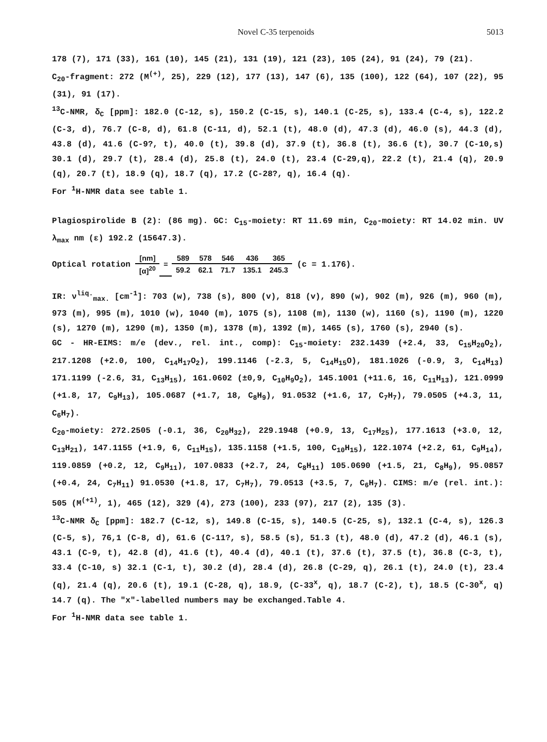Novel C-35 terpenoids 5013
178 (7), 171 (33), 161 (10), 145 (21), 131 (19), 121 (23), 105 (24), 91 (24), 79 (21).
C<sub>20</sub>-fragment: 272 (M<sup>(+)</sup>, 25), 229 (12), 177 (13), 147 (6), 135 (100), 122 (64), 107 (22), 95 (31), 91 (17).
<sup>13</sup>C-NMR, δ<sub>C</sub> [ppm]: 182.0 (C-12, s), 150.2 (C-15, s), 140.1 (C-25, s), 133.4 (C-4, s), 122.2 (C-3, d), 76.7 (C-8, d), 61.8 (C-11, d), 52.1 (t), 48.0 (d), 47.3 (d), 46.0 (s), 44.3 (d), 43.8 (d), 41.6 (C-9?, t), 40.0 (t), 39.8 (d), 37.9 (t), 36.8 (t), 36.6 (t), 30.7 (C-10,s) 30.1 (d), 29.7 (t), 28.4 (d), 25.8 (t), 24.0 (t), 23.4 (C-29,q), 22.2 (t), 21.4 (q), 20.9 (q), 20.7 (t), 18.9 (q), 18.7 (q), 17.2 (C-28?, q), 16.4 (q).
For <sup>1</sup>H-NMR data see table 1.
Plagiospirolide B (2): (86 mg). GC: C<sub>15</sub>-moiety: RT 11.69 min, C<sub>20</sub>-moiety: RT 14.02 min. UV λ<sub>max</sub> nm (ε) 192.2 (15647.3).
Optical rotation
| [nm] | = | 589 | 578 | 546 | 436 | 365 |
| [α]<sup>20</sup> | | 59.2 | 62.1 | 71.7 | 135.1 | 245.3 |
(c = 1.176).
IR: ν<sup>liq.</sup><sub>max.</sub> [cm<sup>-1</sup>]: 703 (w), 738 (s), 800 (v), 818 (v), 890 (w), 902 (m), 926 (m), 960 (m), 973 (m), 995 (m), 1010 (w), 1040 (m), 1075 (s), 1108 (m), 1130 (w), 1160 (s), 1190 (m), 1220 (s), 1270 (m), 1290 (m), 1350 (m), 1378 (m), 1392 (m), 1465 (s), 1760 (s), 2940 (s).
GC - HR-EIMS: m/e (dev., rel. int., comp): C<sub>15</sub>-moiety: 232.1439 (+2.4, 33, C<sub>15</sub>H<sub>20</sub>O<sub>2</sub>), 217.1208 (+2.0, 100, C<sub>14</sub>H<sub>17</sub>O<sub>2</sub>), 199.1146 (-2.3, 5, C<sub>14</sub>H<sub>15</sub>O), 181.1026 (-0.9, 3, C<sub>14</sub>H<sub>13</sub>) 171.1199 (-2.6, 31, C<sub>13</sub>H<sub>15</sub>), 161.0602 (±0,9, C<sub>10</sub>H<sub>9</sub>O<sub>2</sub>), 145.1001 (+11.6, 16, C<sub>11</sub>H<sub>13</sub>), 121.0999 (+1.8, 17, C<sub>9</sub>H<sub>13</sub>), 105.0687 (+1.7, 18, C<sub>8</sub>H<sub>9</sub>), 91.0532 (+1.6, 17, C<sub>7</sub>H<sub>7</sub>), 79.0505 (+4.3, 11, C<sub>6</sub>H<sub>7</sub>).
C<sub>20</sub>-moiety: 272.2505 (-0.1, 36, C<sub>20</sub>H<sub>32</sub>), 229.1948 (+0.9, 13, C<sub>17</sub>H<sub>25</sub>), 177.1613 (+3.0, 12, C<sub>13</sub>H<sub>21</sub>), 147.1155 (+1.9, 6, C<sub>11</sub>H<sub>15</sub>), 135.1158 (+1.5, 100, C<sub>10</sub>H<sub>15</sub>), 122.1074 (+2.2, 61, C<sub>9</sub>H<sub>14</sub>), 119.0859 (+0.2, 12, C<sub>9</sub>H<sub>11</sub>), 107.0833 (+2.7, 24, C<sub>8</sub>H<sub>11</sub>) 105.0690 (+1.5, 21, C<sub>8</sub>H<sub>9</sub>), 95.0857 (+0.4, 24, C<sub>7</sub>H<sub>11</sub>) 91.0530 (+1.8, 17, C<sub>7</sub>H<sub>7</sub>), 79.0513 (+3.5, 7, C<sub>6</sub>H<sub>7</sub>). CIMS: m/e (rel. int.): 505 (M<sup>(+1)</sup>, 1), 465 (12), 329 (4), 273 (100), 233 (97), 217 (2), 135 (3).
<sup>13</sup>C-NMR δ<sub>C</sub> [ppm]: 182.7 (C-12, s), 149.8 (C-15, s), 140.5 (C-25, s), 132.1 (C-4, s), 126.3 (C-5, s), 76,1 (C-8, d), 61.6 (C-11?, s), 58.5 (s), 51.3 (t), 48.0 (d), 47.2 (d), 46.1 (s), 43.1 (C-9, t), 42.8 (d), 41.6 (t), 40.4 (d), 40.1 (t), 37.6 (t), 37.5 (t), 36.8 (C-3, t), 33.4 (C-10, s) 32.1 (C-1, t), 30.2 (d), 28.4 (d), 26.8 (C-29, q), 26.1 (t), 24.0 (t), 23.4 (q), 21.4 (q), 20.6 (t), 19.1 (C-28, q), 18.9, (C-33<sup>x</sup>, q), 18.7 (C-2), t), 18.5 (C-30<sup>x</sup>, q) 14.7 (q). The "x"-labelled numbers may be exchanged.Table 4.
For <sup>1</sup>H-NMR data see table 1.